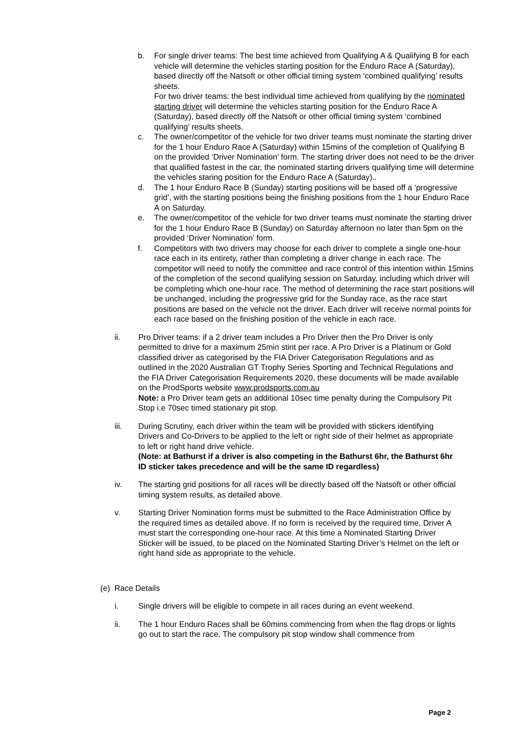b. For single driver teams: The best time achieved from Qualifying A & Qualifying B for each vehicle will determine the vehicles starting position for the Enduro Race A (Saturday), based directly off the Natsoft or other official timing system ‘combined qualifying’ results sheets.
For two driver teams: the best individual time achieved from qualifying by the nominated starting driver will determine the vehicles starting position for the Enduro Race A (Saturday), based directly off the Natsoft or other official timing system ‘combined qualifying’ results sheets.
c. The owner/competitor of the vehicle for two driver teams must nominate the starting driver for the 1 hour Enduro Race A (Saturday) within 15mins of the completion of Qualifying B on the provided ‘Driver Nomination’ form. The starting driver does not need to be the driver that qualified fastest in the car, the nominated starting drivers qualifying time will determine the vehicles staring position for the Enduro Race A (Saturday)..
d. The 1 hour Enduro Race B (Sunday) starting positions will be based off a ‘progressive grid’, with the starting positions being the finishing positions from the 1 hour Enduro Race A on Saturday.
e. The owner/competitor of the vehicle for two driver teams must nominate the starting driver for the 1 hour Enduro Race B (Sunday) on Saturday afternoon no later than 5pm on the provided ‘Driver Nomination’ form.
f. Competitors with two drivers may choose for each driver to complete a single one-hour race each in its entirety, rather than completing a driver change in each race. The competitor will need to notify the committee and race control of this intention within 15mins of the completion of the second qualifying session on Saturday, including which driver will be completing which one-hour race. The method of determining the race start positions will be unchanged, including the progressive grid for the Sunday race, as the race start positions are based on the vehicle not the driver. Each driver will receive normal points for each race based on the finishing position of the vehicle in each race.
ii. Pro Driver teams: if a 2 driver team includes a Pro Driver then the Pro Driver is only permitted to drive for a maximum 25min stint per race. A Pro Driver is a Platinum or Gold classified driver as categorised by the FIA Driver Categorisation Regulations and as outlined in the 2020 Australian GT Trophy Series Sporting and Technical Regulations and the FIA Driver Categorisation Requirements 2020, these documents will be made available on the ProdSports website www.prodsports.com.au
Note: a Pro Driver team gets an additional 10sec time penalty during the Compulsory Pit Stop i.e 70sec timed stationary pit stop.
iii. During Scrutiny, each driver within the team will be provided with stickers identifying Drivers and Co-Drivers to be applied to the left or right side of their helmet as appropriate to left or right hand drive vehicle.
(Note: at Bathurst if a driver is also competing in the Bathurst 6hr, the Bathurst 6hr ID sticker takes precedence and will be the same ID regardless)
iv. The starting grid positions for all races will be directly based off the Natsoft or other official timing system results, as detailed above.
v. Starting Driver Nomination forms must be submitted to the Race Administration Office by the required times as detailed above. If no form is received by the required time, Driver A must start the corresponding one-hour race. At this time a Nominated Starting Driver Sticker will be issued, to be placed on the Nominated Starting Driver’s Helmet on the left or right hand side as appropriate to the vehicle.
(e) Race Details
i. Single drivers will be eligible to compete in all races during an event weekend.
ii. The 1 hour Enduro Races shall be 60mins commencing from when the flag drops or lights go out to start the race. The compulsory pit stop window shall commence from
Page 2